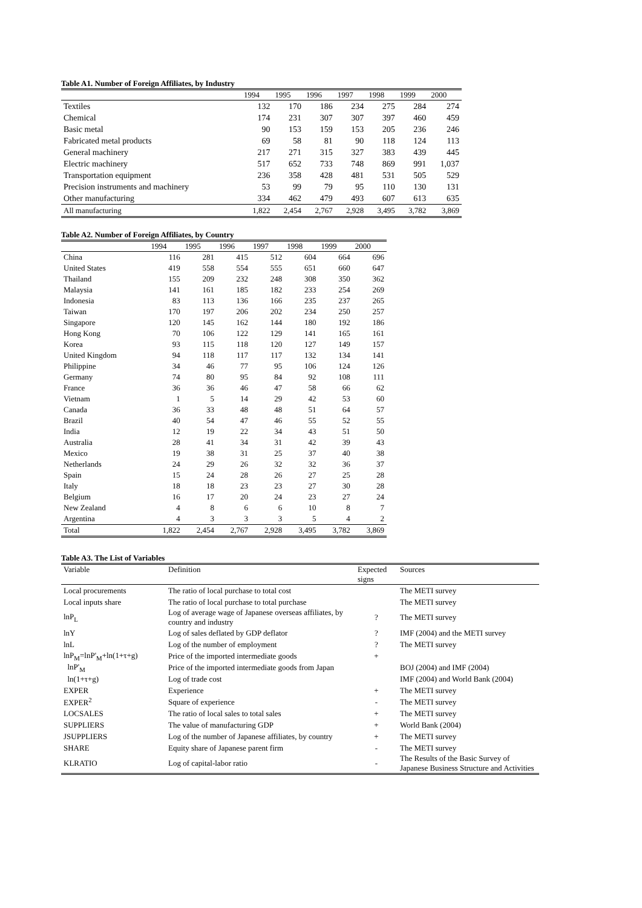Table A1. Number of Foreign Affiliates, by Industry
| | 1994 | 1995 | 1996 | 1997 | 1998 | 1999 | 2000 |
| --- | --- | --- | --- | --- | --- | --- | --- |
| Textiles | 132 | 170 | 186 | 234 | 275 | 284 | 274 |
| Chemical | 174 | 231 | 307 | 307 | 397 | 460 | 459 |
| Basic metal | 90 | 153 | 159 | 153 | 205 | 236 | 246 |
| Fabricated metal products | 69 | 58 | 81 | 90 | 118 | 124 | 113 |
| General machinery | 217 | 271 | 315 | 327 | 383 | 439 | 445 |
| Electric machinery | 517 | 652 | 733 | 748 | 869 | 991 | 1,037 |
| Transportation equipment | 236 | 358 | 428 | 481 | 531 | 505 | 529 |
| Precision instruments and machinery | 53 | 99 | 79 | 95 | 110 | 130 | 131 |
| Other manufacturing | 334 | 462 | 479 | 493 | 607 | 613 | 635 |
| All manufacturing | 1,822 | 2,454 | 2,767 | 2,928 | 3,495 | 3,782 | 3,869 |
Table A2. Number of Foreign Affiliates, by Country
| | 1994 | 1995 | 1996 | 1997 | 1998 | 1999 | 2000 |
| --- | --- | --- | --- | --- | --- | --- | --- |
| China | 116 | 281 | 415 | 512 | 604 | 664 | 696 |
| United States | 419 | 558 | 554 | 555 | 651 | 660 | 647 |
| Thailand | 155 | 209 | 232 | 248 | 308 | 350 | 362 |
| Malaysia | 141 | 161 | 185 | 182 | 233 | 254 | 269 |
| Indonesia | 83 | 113 | 136 | 166 | 235 | 237 | 265 |
| Taiwan | 170 | 197 | 206 | 202 | 234 | 250 | 257 |
| Singapore | 120 | 145 | 162 | 144 | 180 | 192 | 186 |
| Hong Kong | 70 | 106 | 122 | 129 | 141 | 165 | 161 |
| Korea | 93 | 115 | 118 | 120 | 127 | 149 | 157 |
| United Kingdom | 94 | 118 | 117 | 117 | 132 | 134 | 141 |
| Philippine | 34 | 46 | 77 | 95 | 106 | 124 | 126 |
| Germany | 74 | 80 | 95 | 84 | 92 | 108 | 111 |
| France | 36 | 36 | 46 | 47 | 58 | 66 | 62 |
| Vietnam | 1 | 5 | 14 | 29 | 42 | 53 | 60 |
| Canada | 36 | 33 | 48 | 48 | 51 | 64 | 57 |
| Brazil | 40 | 54 | 47 | 46 | 55 | 52 | 55 |
| India | 12 | 19 | 22 | 34 | 43 | 51 | 50 |
| Australia | 28 | 41 | 34 | 31 | 42 | 39 | 43 |
| Mexico | 19 | 38 | 31 | 25 | 37 | 40 | 38 |
| Netherlands | 24 | 29 | 26 | 32 | 32 | 36 | 37 |
| Spain | 15 | 24 | 28 | 26 | 27 | 25 | 28 |
| Italy | 18 | 18 | 23 | 23 | 27 | 30 | 28 |
| Belgium | 16 | 17 | 20 | 24 | 23 | 27 | 24 |
| New Zealand | 4 | 8 | 6 | 6 | 10 | 8 | 7 |
| Argentina | 4 | 3 | 3 | 3 | 5 | 4 | 2 |
| Total | 1,822 | 2,454 | 2,767 | 2,928 | 3,495 | 3,782 | 3,869 |
Table A3. The List of Variables
| Variable | Definition | Expected signs | Sources |
| --- | --- | --- | --- |
| Local procurements | The ratio of local purchase to total cost | | The METI survey |
| Local inputs share | The ratio of local purchase to total purchase | | The METI survey |
| lnP<sub>L</sub> | Log of average wage of Japanese overseas affiliates, by country and industry | ? | The METI survey |
| lnY | Log of sales deflated by GDP deflator | ? | IMF (2004) and the METI survey |
| lnL | Log of the number of employment | ? | The METI survey |
| lnP<sub>M</sub>=lnP'<sub>M</sub>+ln(1+τ+g) | Price of the imported intermediate goods | + | |
| lnP'<sub>M</sub> | Price of the imported intermediate goods from Japan | | BOJ (2004) and IMF (2004) |
| ln(1+τ+g) | Log of trade cost | | IMF (2004) and World Bank (2004) |
| EXPER | Experience | + | The METI survey |
| EXPER<sup>2</sup> | Square of experience | - | The METI survey |
| LOCSALES | The ratio of local sales to total sales | + | The METI survey |
| SUPPLIERS | The value of manufacturing GDP | + | World Bank (2004) |
| JSUPPLIERS | Log of the number of Japanese affiliates, by country | + | The METI survey |
| SHARE | Equity share of Japanese parent firm | - | The METI survey |
| KLRATIO | Log of capital-labor ratio | - | The Results of the Basic Survey of Japanese Business Structure and Activities |